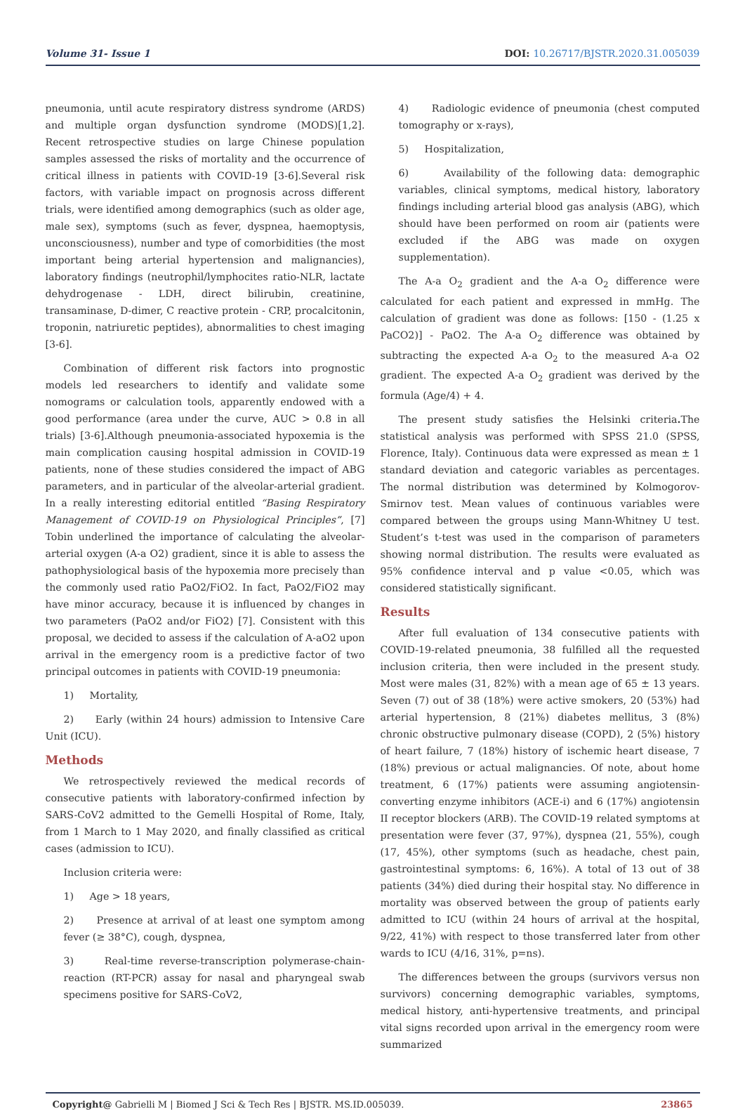Volume 31- Issue 1 DOI: 10.26717/BJSTR.2020.31.005039
pneumonia, until acute respiratory distress syndrome (ARDS) and multiple organ dysfunction syndrome (MODS)[1,2]. Recent retrospective studies on large Chinese population samples assessed the risks of mortality and the occurrence of critical illness in patients with COVID-19 [3-6].Several risk factors, with variable impact on prognosis across different trials, were identified among demographics (such as older age, male sex), symptoms (such as fever, dyspnea, haemoptysis, unconsciousness), number and type of comorbidities (the most important being arterial hypertension and malignancies), laboratory findings (neutrophil/lymphocites ratio-NLR, lactate dehydrogenase - LDH, direct bilirubin, creatinine, transaminase, D-dimer, C reactive protein - CRP, procalcitonin, troponin, natriuretic peptides), abnormalities to chest imaging [3-6].
Combination of different risk factors into prognostic models led researchers to identify and validate some nomograms or calculation tools, apparently endowed with a good performance (area under the curve, AUC > 0.8 in all trials) [3-6].Although pneumonia-associated hypoxemia is the main complication causing hospital admission in COVID-19 patients, none of these studies considered the impact of ABG parameters, and in particular of the alveolar-arterial gradient. In a really interesting editorial entitled “Basing Respiratory Management of COVID-19 on Physiological Principles”, [7] Tobin underlined the importance of calculating the alveolar-arterial oxygen (A-a O2) gradient, since it is able to assess the pathophysiological basis of the hypoxemia more precisely than the commonly used ratio PaO2/FiO2. In fact, PaO2/FiO2 may have minor accuracy, because it is influenced by changes in two parameters (PaO2 and/or FiO2) [7]. Consistent with this proposal, we decided to assess if the calculation of A-aO2 upon arrival in the emergency room is a predictive factor of two principal outcomes in patients with COVID-19 pneumonia:
1) Mortality,
2) Early (within 24 hours) admission to Intensive Care Unit (ICU).
Methods
We retrospectively reviewed the medical records of consecutive patients with laboratory-confirmed infection by SARS-CoV2 admitted to the Gemelli Hospital of Rome, Italy, from 1 March to 1 May 2020, and finally classified as critical cases (admission to ICU).
Inclusion criteria were:
1) Age > 18 years,
2) Presence at arrival of at least one symptom among fever (≥ 38°C), cough, dyspnea,
3) Real-time reverse-transcription polymerase-chain-reaction (RT-PCR) assay for nasal and pharyngeal swab specimens positive for SARS-CoV2,
4) Radiologic evidence of pneumonia (chest computed tomography or x-rays),
5) Hospitalization,
6) Availability of the following data: demographic variables, clinical symptoms, medical history, laboratory findings including arterial blood gas analysis (ABG), which should have been performed on room air (patients were excluded if the ABG was made on oxygen supplementation).
The A-a O<sub>2</sub> gradient and the A-a O<sub>2</sub> difference were calculated for each patient and expressed in mmHg. The calculation of gradient was done as follows: [150 - (1.25 x PaCO2)] - PaO2. The A-a O<sub>2</sub> difference was obtained by subtracting the expected A-a O<sub>2</sub> to the measured A-a O2 gradient. The expected A-a O<sub>2</sub> gradient was derived by the formula (Age/4) + 4.
The present study satisfies the Helsinki criteria. The statistical analysis was performed with SPSS 21.0 (SPSS, Florence, Italy). Continuous data were expressed as mean ± 1 standard deviation and categoric variables as percentages. The normal distribution was determined by Kolmogorov-Smirnov test. Mean values of continuous variables were compared between the groups using Mann-Whitney U test. Student’s t-test was used in the comparison of parameters showing normal distribution. The results were evaluated as 95% confidence interval and p value <0.05, which was considered statistically significant.
Results
After full evaluation of 134 consecutive patients with COVID-19-related pneumonia, 38 fulfilled all the requested inclusion criteria, then were included in the present study. Most were males (31, 82%) with a mean age of 65 ± 13 years. Seven (7) out of 38 (18%) were active smokers, 20 (53%) had arterial hypertension, 8 (21%) diabetes mellitus, 3 (8%) chronic obstructive pulmonary disease (COPD), 2 (5%) history of heart failure, 7 (18%) history of ischemic heart disease, 7 (18%) previous or actual malignancies. Of note, about home treatment, 6 (17%) patients were assuming angiotensin-converting enzyme inhibitors (ACE-i) and 6 (17%) angiotensin II receptor blockers (ARB). The COVID-19 related symptoms at presentation were fever (37, 97%), dyspnea (21, 55%), cough (17, 45%), other symptoms (such as headache, chest pain, gastrointestinal symptoms: 6, 16%). A total of 13 out of 38 patients (34%) died during their hospital stay. No difference in mortality was observed between the group of patients early admitted to ICU (within 24 hours of arrival at the hospital, 9/22, 41%) with respect to those transferred later from other wards to ICU (4/16, 31%, p=ns).
The differences between the groups (survivors versus non survivors) concerning demographic variables, symptoms, medical history, anti-hypertensive treatments, and principal vital signs recorded upon arrival in the emergency room were summarized
Copyright@ Gabrielli M | Biomed J Sci & Tech Res | BJSTR. MS.ID.005039. 23865